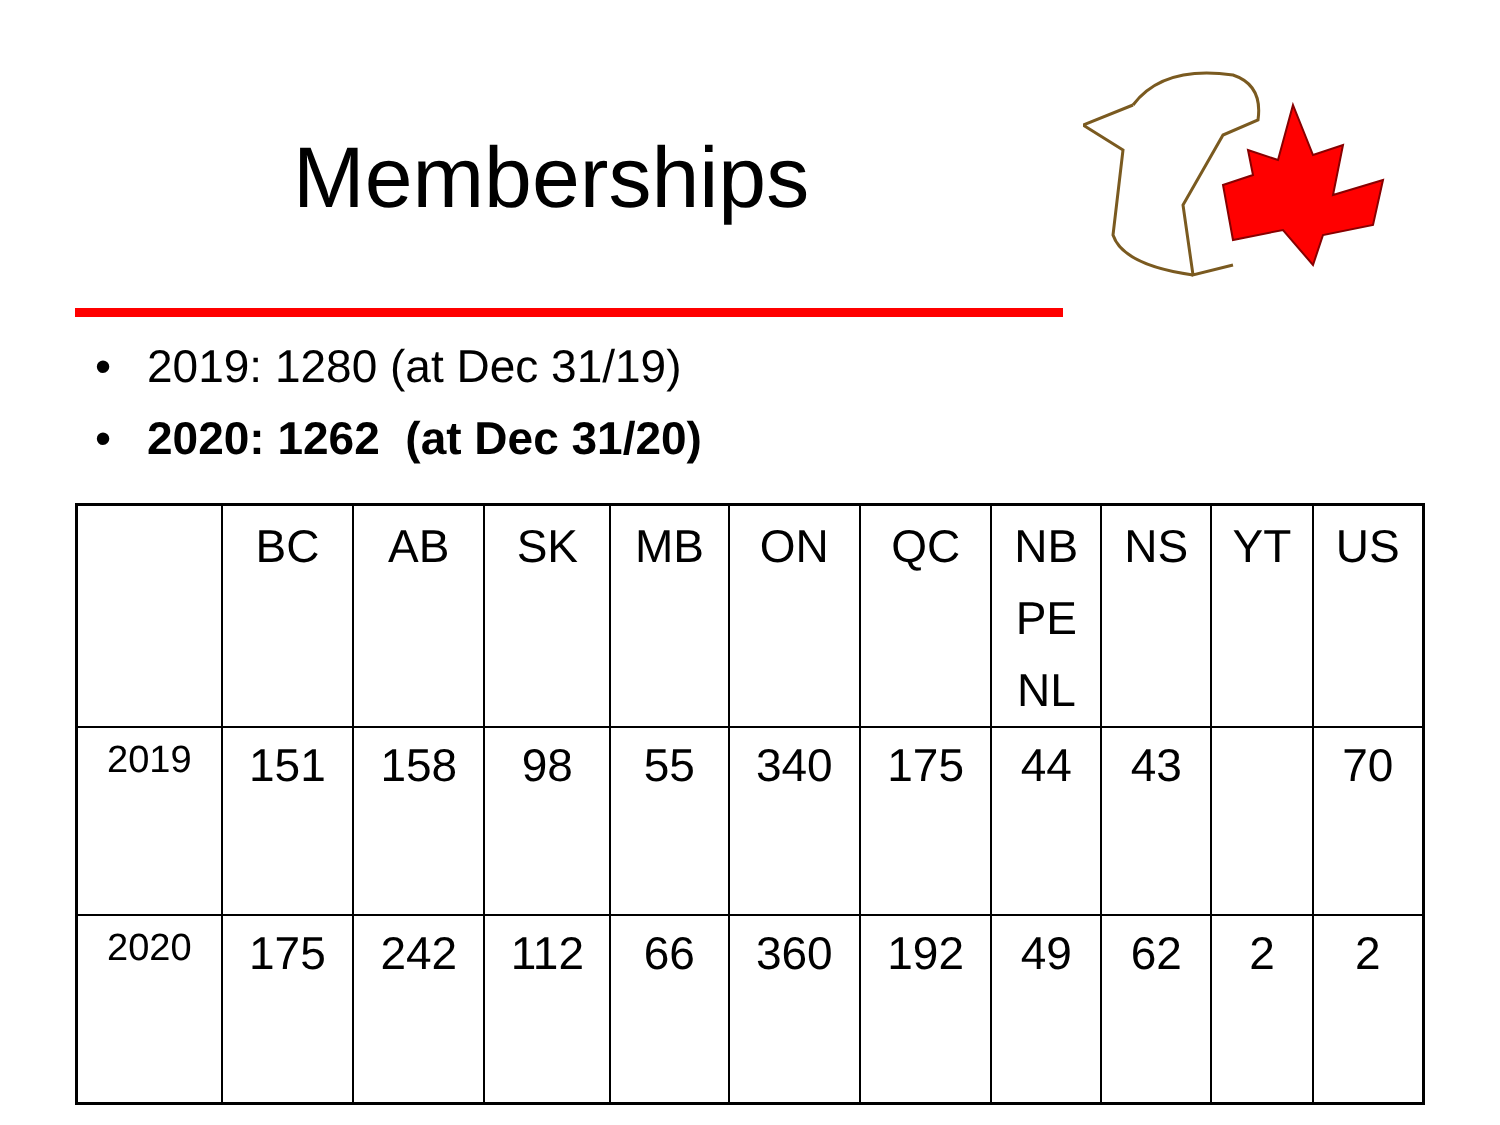Memberships
• 2019: 1280 (at Dec 31/19)
• 2020: 1262 (at Dec 31/20)
| | BC | AB | SK | MB | ON | QC | NB PE NL | NS | YT | US |
| 2019 | 151 | 158 | 98 | 55 | 340 | 175 | 44 | 43 | | 70 |
| 2020 | 175 | 242 | 112 | 66 | 360 | 192 | 49 | 62 | 2 | 2 |